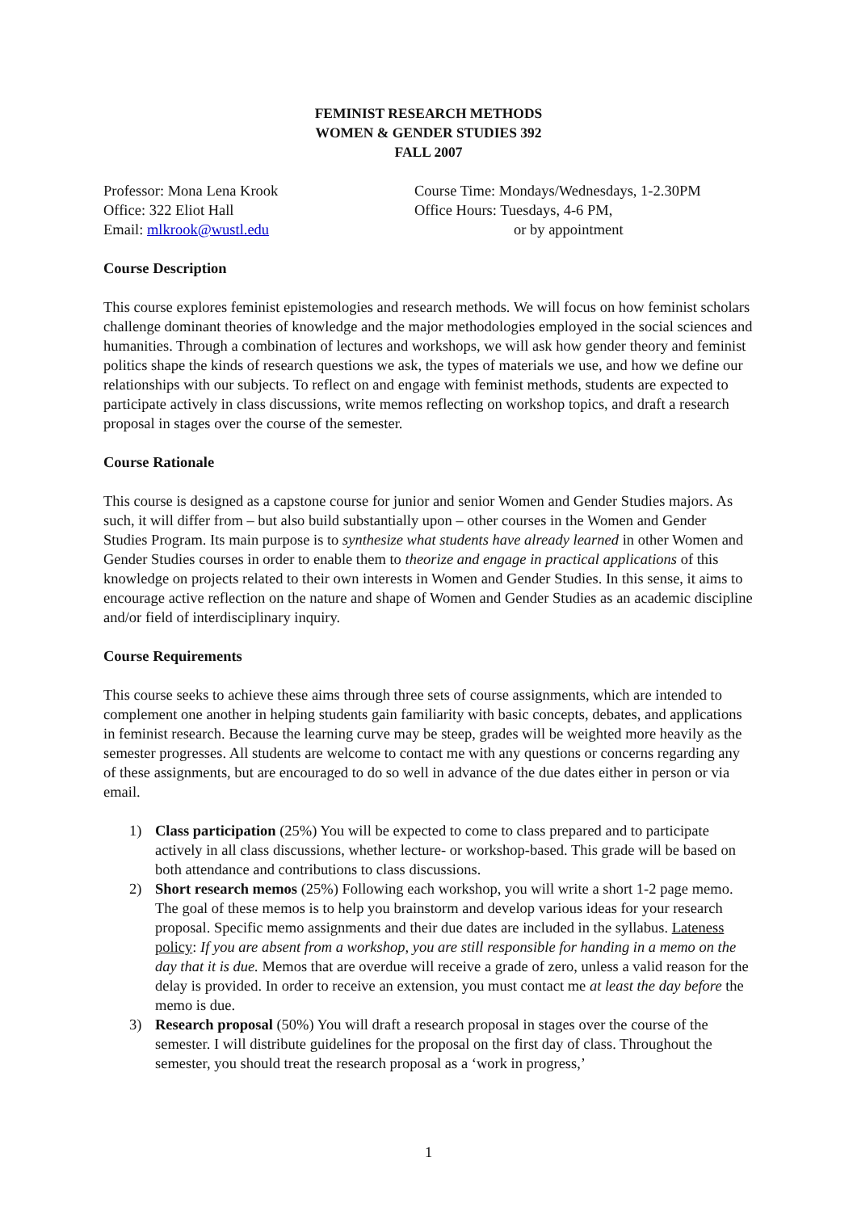FEMINIST RESEARCH METHODS
WOMEN & GENDER STUDIES 392
FALL 2007
Professor: Mona Lena Krook
Office: 322 Eliot Hall
Email: mlkrook@wustl.edu
Course Time: Mondays/Wednesdays, 1-2.30PM
Office Hours: Tuesdays, 4-6 PM,
or by appointment
Course Description
This course explores feminist epistemologies and research methods. We will focus on how feminist scholars challenge dominant theories of knowledge and the major methodologies employed in the social sciences and humanities. Through a combination of lectures and workshops, we will ask how gender theory and feminist politics shape the kinds of research questions we ask, the types of materials we use, and how we define our relationships with our subjects. To reflect on and engage with feminist methods, students are expected to participate actively in class discussions, write memos reflecting on workshop topics, and draft a research proposal in stages over the course of the semester.
Course Rationale
This course is designed as a capstone course for junior and senior Women and Gender Studies majors. As such, it will differ from – but also build substantially upon – other courses in the Women and Gender Studies Program. Its main purpose is to synthesize what students have already learned in other Women and Gender Studies courses in order to enable them to theorize and engage in practical applications of this knowledge on projects related to their own interests in Women and Gender Studies. In this sense, it aims to encourage active reflection on the nature and shape of Women and Gender Studies as an academic discipline and/or field of interdisciplinary inquiry.
Course Requirements
This course seeks to achieve these aims through three sets of course assignments, which are intended to complement one another in helping students gain familiarity with basic concepts, debates, and applications in feminist research. Because the learning curve may be steep, grades will be weighted more heavily as the semester progresses. All students are welcome to contact me with any questions or concerns regarding any of these assignments, but are encouraged to do so well in advance of the due dates either in person or via email.
1) Class participation (25%) You will be expected to come to class prepared and to participate actively in all class discussions, whether lecture- or workshop-based. This grade will be based on both attendance and contributions to class discussions.
2) Short research memos (25%) Following each workshop, you will write a short 1-2 page memo. The goal of these memos is to help you brainstorm and develop various ideas for your research proposal. Specific memo assignments and their due dates are included in the syllabus. Lateness policy: If you are absent from a workshop, you are still responsible for handing in a memo on the day that it is due. Memos that are overdue will receive a grade of zero, unless a valid reason for the delay is provided. In order to receive an extension, you must contact me at least the day before the memo is due.
3) Research proposal (50%) You will draft a research proposal in stages over the course of the semester. I will distribute guidelines for the proposal on the first day of class. Throughout the semester, you should treat the research proposal as a ‘work in progress,’
1